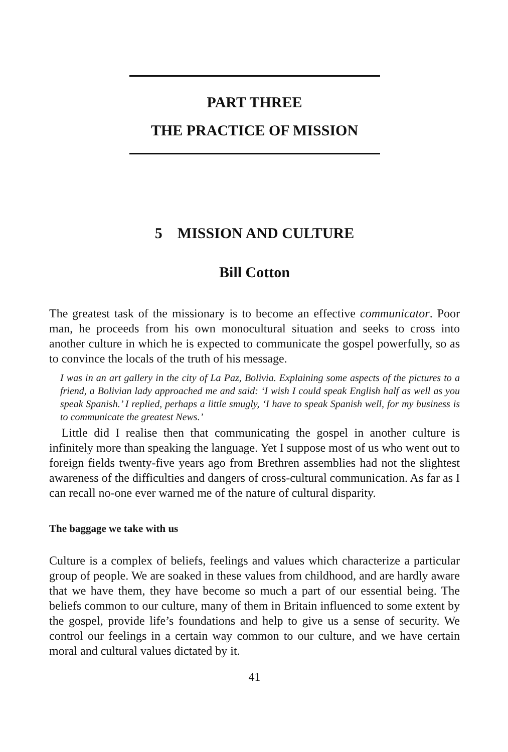PART THREE
THE PRACTICE OF MISSION
5 MISSION AND CULTURE
Bill Cotton
The greatest task of the missionary is to become an effective communicator. Poor man, he proceeds from his own monocultural situation and seeks to cross into another culture in which he is expected to communicate the gospel powerfully, so as to convince the locals of the truth of his message.
I was in an art gallery in the city of La Paz, Bolivia. Explaining some aspects of the pictures to a friend, a Bolivian lady approached me and said: ‘I wish I could speak English half as well as you speak Spanish.’ I replied, perhaps a little smugly, ‘I have to speak Spanish well, for my business is to communicate the greatest News.’
Little did I realise then that communicating the gospel in another culture is infinitely more than speaking the language. Yet I suppose most of us who went out to foreign fields twenty-five years ago from Brethren assemblies had not the slightest awareness of the difficulties and dangers of cross-cultural communication. As far as I can recall no-one ever warned me of the nature of cultural disparity.
The baggage we take with us
Culture is a complex of beliefs, feelings and values which characterize a particular group of people. We are soaked in these values from childhood, and are hardly aware that we have them, they have become so much a part of our essential being. The beliefs common to our culture, many of them in Britain influenced to some extent by the gospel, provide life’s foundations and help to give us a sense of security. We control our feelings in a certain way common to our culture, and we have certain moral and cultural values dictated by it.
41